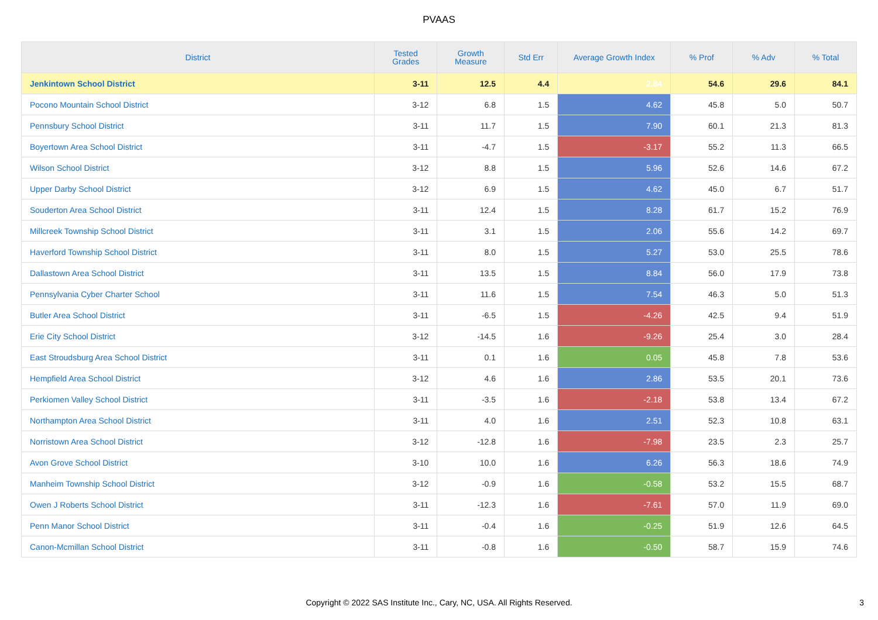PVAAS
| District | Tested Grades | Growth Measure | Std Err | Average Growth Index | % Prof | % Adv | % Total |
| --- | --- | --- | --- | --- | --- | --- | --- |
| Jenkintown School District | 3-11 | 12.5 | 4.4 | 2.84 | 54.6 | 29.6 | 84.1 |
| Pocono Mountain School District | 3-12 | 6.8 | 1.5 | 4.62 | 45.8 | 5.0 | 50.7 |
| Pennsbury School District | 3-11 | 11.7 | 1.5 | 7.90 | 60.1 | 21.3 | 81.3 |
| Boyertown Area School District | 3-11 | -4.7 | 1.5 | -3.17 | 55.2 | 11.3 | 66.5 |
| Wilson School District | 3-12 | 8.8 | 1.5 | 5.96 | 52.6 | 14.6 | 67.2 |
| Upper Darby School District | 3-12 | 6.9 | 1.5 | 4.62 | 45.0 | 6.7 | 51.7 |
| Souderton Area School District | 3-11 | 12.4 | 1.5 | 8.28 | 61.7 | 15.2 | 76.9 |
| Millcreek Township School District | 3-11 | 3.1 | 1.5 | 2.06 | 55.6 | 14.2 | 69.7 |
| Haverford Township School District | 3-11 | 8.0 | 1.5 | 5.27 | 53.0 | 25.5 | 78.6 |
| Dallastown Area School District | 3-11 | 13.5 | 1.5 | 8.84 | 56.0 | 17.9 | 73.8 |
| Pennsylvania Cyber Charter School | 3-11 | 11.6 | 1.5 | 7.54 | 46.3 | 5.0 | 51.3 |
| Butler Area School District | 3-11 | -6.5 | 1.5 | -4.26 | 42.5 | 9.4 | 51.9 |
| Erie City School District | 3-12 | -14.5 | 1.6 | -9.26 | 25.4 | 3.0 | 28.4 |
| East Stroudsburg Area School District | 3-11 | 0.1 | 1.6 | 0.05 | 45.8 | 7.8 | 53.6 |
| Hempfield Area School District | 3-12 | 4.6 | 1.6 | 2.86 | 53.5 | 20.1 | 73.6 |
| Perkiomen Valley School District | 3-11 | -3.5 | 1.6 | -2.18 | 53.8 | 13.4 | 67.2 |
| Northampton Area School District | 3-11 | 4.0 | 1.6 | 2.51 | 52.3 | 10.8 | 63.1 |
| Norristown Area School District | 3-12 | -12.8 | 1.6 | -7.98 | 23.5 | 2.3 | 25.7 |
| Avon Grove School District | 3-10 | 10.0 | 1.6 | 6.26 | 56.3 | 18.6 | 74.9 |
| Manheim Township School District | 3-12 | -0.9 | 1.6 | -0.58 | 53.2 | 15.5 | 68.7 |
| Owen J Roberts School District | 3-11 | -12.3 | 1.6 | -7.61 | 57.0 | 11.9 | 69.0 |
| Penn Manor School District | 3-11 | -0.4 | 1.6 | -0.25 | 51.9 | 12.6 | 64.5 |
| Canon-Mcmillan School District | 3-11 | -0.8 | 1.6 | -0.50 | 58.7 | 15.9 | 74.6 |
Copyright © 2022 SAS Institute Inc., Cary, NC, USA. All Rights Reserved.
3